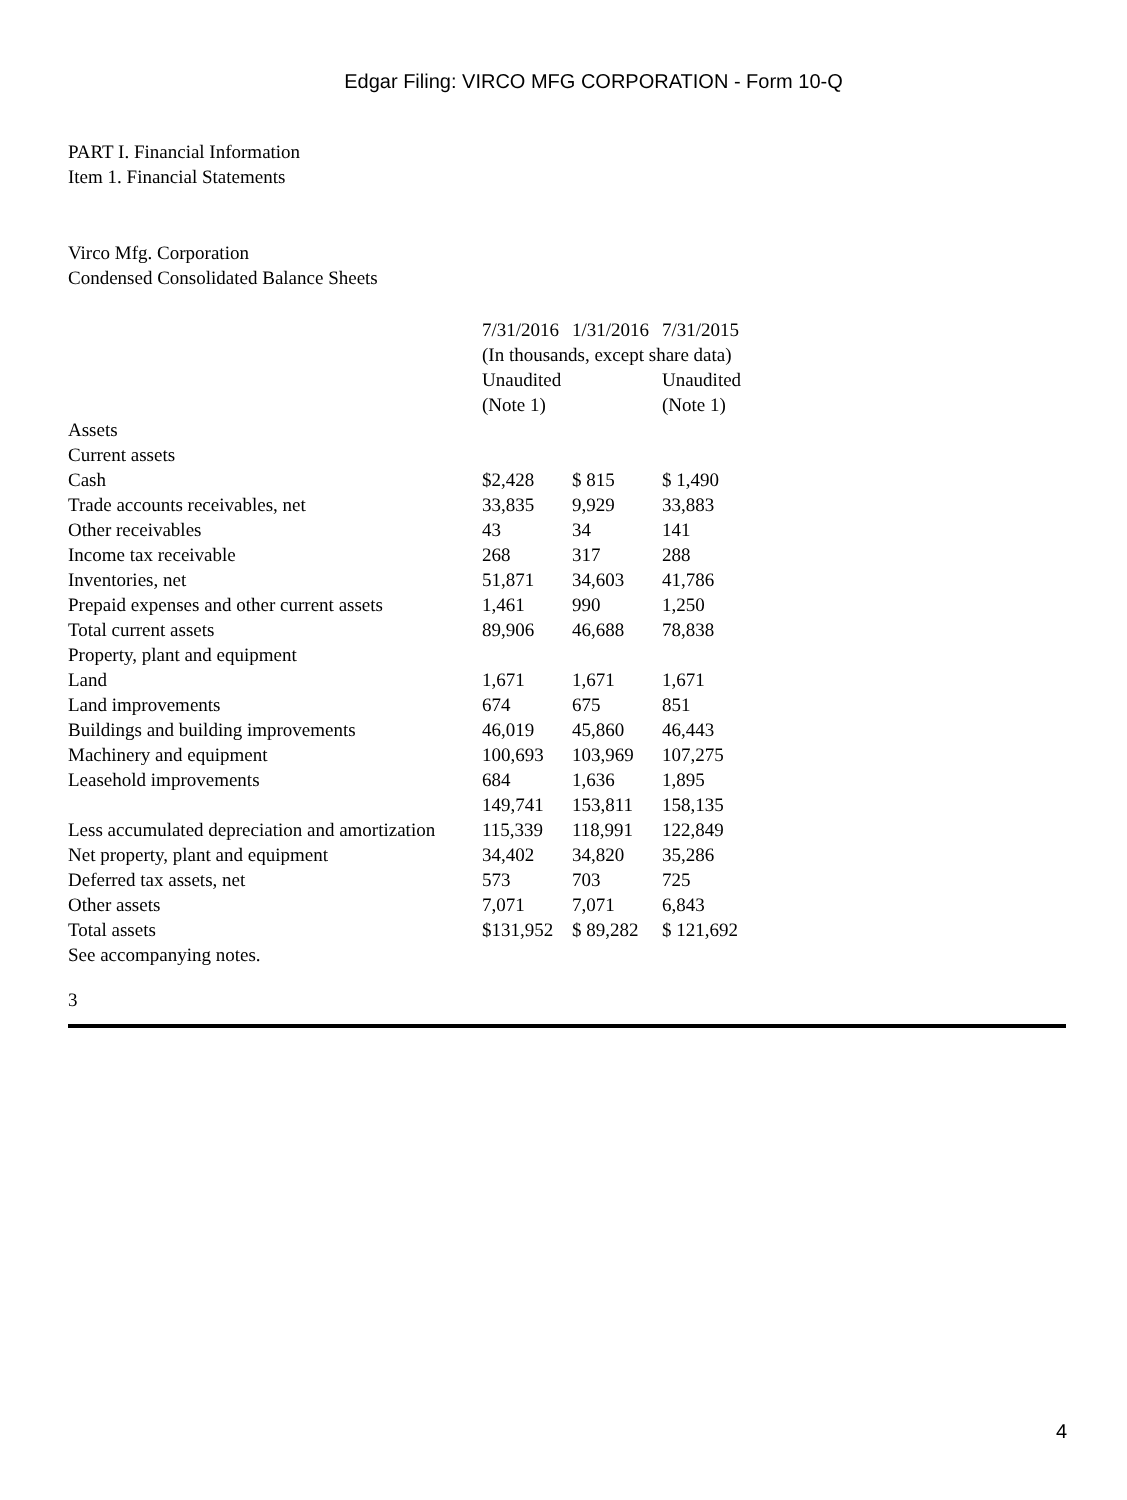Edgar Filing: VIRCO MFG CORPORATION - Form 10-Q
PART I. Financial Information
Item 1. Financial Statements
Virco Mfg. Corporation
Condensed Consolidated Balance Sheets
| | 7/31/2016 | 1/31/2016 | 7/31/2015 |
| | (In thousands, except share data) | | |
| | Unaudited (Note 1) | | Unaudited (Note 1) |
| Assets | | | |
| Current assets | | | |
| Cash | $2,428 | $ 815 | $ 1,490 |
| Trade accounts receivables, net | 33,835 | 9,929 | 33,883 |
| Other receivables | 43 | 34 | 141 |
| Income tax receivable | 268 | 317 | 288 |
| Inventories, net | 51,871 | 34,603 | 41,786 |
| Prepaid expenses and other current assets | 1,461 | 990 | 1,250 |
| Total current assets | 89,906 | 46,688 | 78,838 |
| Property, plant and equipment | | | |
| Land | 1,671 | 1,671 | 1,671 |
| Land improvements | 674 | 675 | 851 |
| Buildings and building improvements | 46,019 | 45,860 | 46,443 |
| Machinery and equipment | 100,693 | 103,969 | 107,275 |
| Leasehold improvements | 684 | 1,636 | 1,895 |
| | 149,741 | 153,811 | 158,135 |
| Less accumulated depreciation and amortization | 115,339 | 118,991 | 122,849 |
| Net property, plant and equipment | 34,402 | 34,820 | 35,286 |
| Deferred tax assets, net | 573 | 703 | 725 |
| Other assets | 7,071 | 7,071 | 6,843 |
| Total assets | $131,952 | $ 89,282 | $ 121,692 |
| See accompanying notes. | | | |
3
4